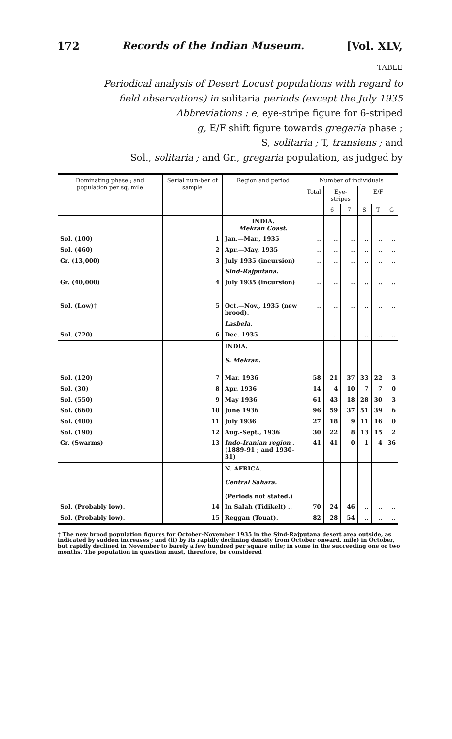172 Records of the Indian Museum. [Vol. XLV,
TABLE
Periodical analysis of Desert Locust populations with regard to field observations) in solitaria periods (except the July 1935
Abbreviations : e, eye-stripe figure for 6-striped
g, E/F shift figure towards gregaria phase ;
S, solitaria ; T, transiens ; and
Sol., solitaria ; and Gr., gregaria population, as judged by
| Dominating phase ; and population per sq. mile | Serial num-ber of sample | Region and period | Number of individuals | | | | | |
| --- | --- | --- | --- | --- | --- | --- | --- | --- |
| | | | Total | Eye-stripes | | E/F | | |
| | | | | 6 | 7 | S | T | G |
| | | INDIA. Mekran Coast. | | | | | | |
| Sol. (100) | 1 | Jan.—Mar., 1935 | .. | .. | .. | .. | .. | .. |
| Sol. (460) | 2 | Apr.—May, 1935 | .. | .. | .. | .. | .. | .. |
| Gr. (13,000) | 3 | July 1935 (incursion) | .. | .. | .. | .. | .. | .. |
| | | Sind-Rajputana. | | | | | | |
| Gr. (40,000) | 4 | July 1935 (incursion) | .. | .. | .. | .. | .. | .. |
| Sol. (Low)† | 5 | Oct.—Nov., 1935 (new brood). | .. | .. | .. | .. | .. | .. |
| | | Lasbela. | | | | | | |
| Sol. (720) | 6 | Dec. 1935 | .. | .. | .. | .. | .. | .. |
| | | INDIA. S. Mekran. | | | | | | |
| Sol. (120) | 7 | Mar. 1936 | 58 | 21 | 37 | 33 | 22 | 3 |
| Sol. (30) | 8 | Apr. 1936 | 14 | 4 | 10 | 7 | 7 | 0 |
| Sol. (550) | 9 | May 1936 | 61 | 43 | 18 | 28 | 30 | 3 |
| Sol. (660) | 10 | June 1936 | 96 | 59 | 37 | 51 | 39 | 6 |
| Sol. (480) | 11 | July 1936 | 27 | 18 | 9 | 11 | 16 | 0 |
| Sol. (190) | 12 | Aug.-Sept., 1936 | 30 | 22 | 8 | 13 | 15 | 2 |
| Gr. (Swarms) | 13 | Indo-Iranian region . (1889-91 ; and 1930-31) | 41 | 41 | 0 | 1 | 4 | 36 |
| | | N. AFRICA. Central Sahara. (Periods not stated.) | | | | | | |
| Sol. (Probably low). | 14 | In Salah (Tidikelt) .. | 70 | 24 | 46 | .. | .. | .. |
| Sol. (Probably low). | 15 | Reggan (Touat). | 82 | 28 | 54 | .. | .. | .. |
† The new brood population figures for October-November 1935 in the Sind-Rajputana desert area outside, as indicated by sudden increases ; and (ii) by its rapidly declining density from October onward. mile) in October, but rapidly declined in November to barely a few hundred per square mile; in some in the succeeding one or two months. The population in question must, therefore, be considered